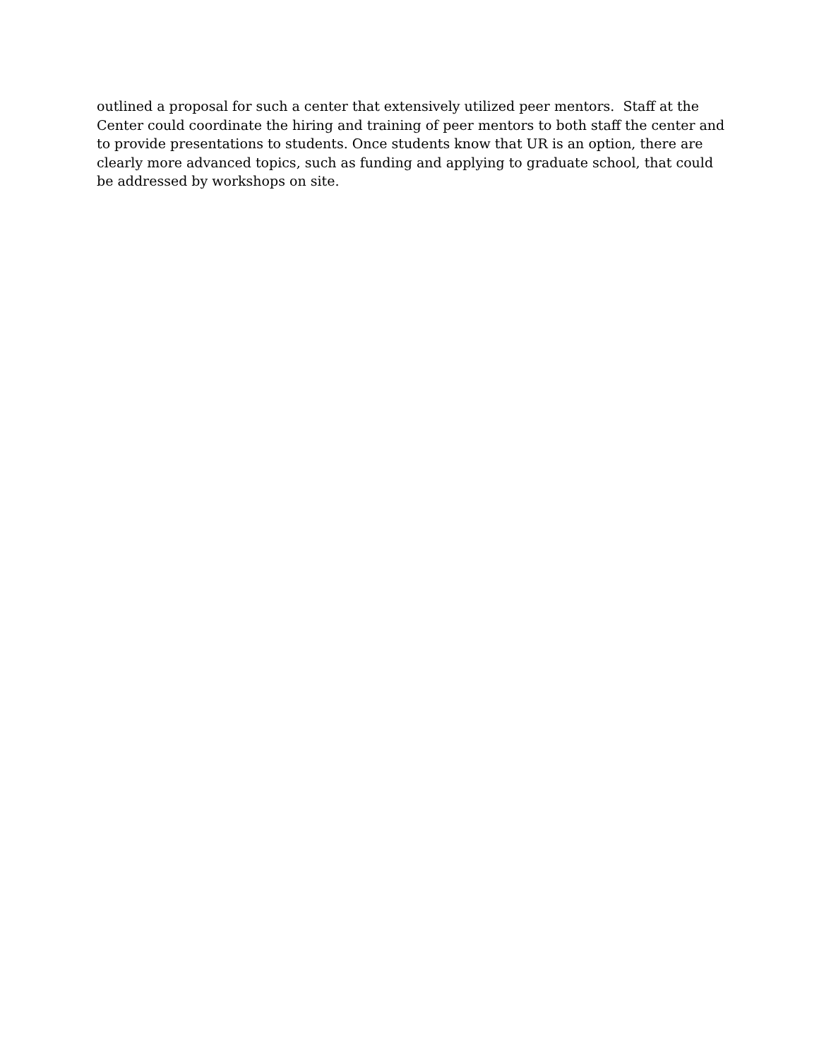outlined a proposal for such a center that extensively utilized peer mentors. Staff at the
Center could coordinate the hiring and training of peer mentors to both staff the center and
to provide presentations to students. Once students know that UR is an option, there are
clearly more advanced topics, such as funding and applying to graduate school, that could
be addressed by workshops on site.